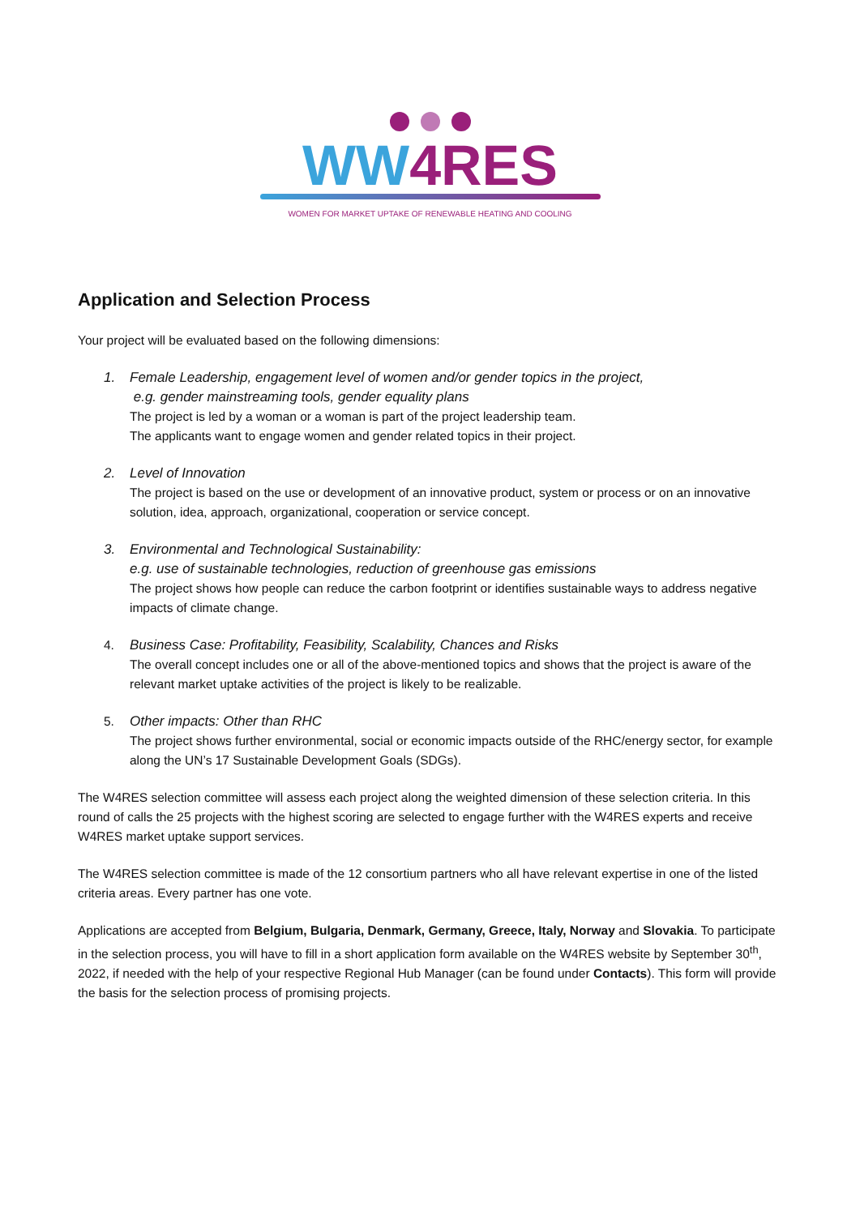WW4RES
WOMEN FOR MARKET UPTAKE OF RENEWABLE HEATING AND COOLING
Application and Selection Process
Your project will be evaluated based on the following dimensions:
1. Female Leadership, engagement level of women and/or gender topics in the project,
e.g. gender mainstreaming tools, gender equality plans
The project is led by a woman or a woman is part of the project leadership team.
The applicants want to engage women and gender related topics in their project.
2. Level of Innovation
The project is based on the use or development of an innovative product, system or process or on an innovative solution, idea, approach, organizational, cooperation or service concept.
3. Environmental and Technological Sustainability:
e.g. use of sustainable technologies, reduction of greenhouse gas emissions
The project shows how people can reduce the carbon footprint or identifies sustainable ways to address negative impacts of climate change.
4. Business Case: Profitability, Feasibility, Scalability, Chances and Risks
The overall concept includes one or all of the above-mentioned topics and shows that the project is aware of the relevant market uptake activities of the project is likely to be realizable.
5. Other impacts: Other than RHC
The project shows further environmental, social or economic impacts outside of the RHC/energy sector, for example along the UN’s 17 Sustainable Development Goals (SDGs).
The W4RES selection committee will assess each project along the weighted dimension of these selection criteria. In this round of calls the 25 projects with the highest scoring are selected to engage further with the W4RES experts and receive W4RES market uptake support services.
The W4RES selection committee is made of the 12 consortium partners who all have relevant expertise in one of the listed criteria areas. Every partner has one vote.
Applications are accepted from Belgium, Bulgaria, Denmark, Germany, Greece, Italy, Norway and Slovakia. To participate in the selection process, you will have to fill in a short application form available on the W4RES website by September 30<sup>th</sup>, 2022, if needed with the help of your respective Regional Hub Manager (can be found under Contacts). This form will provide the basis for the selection process of promising projects.